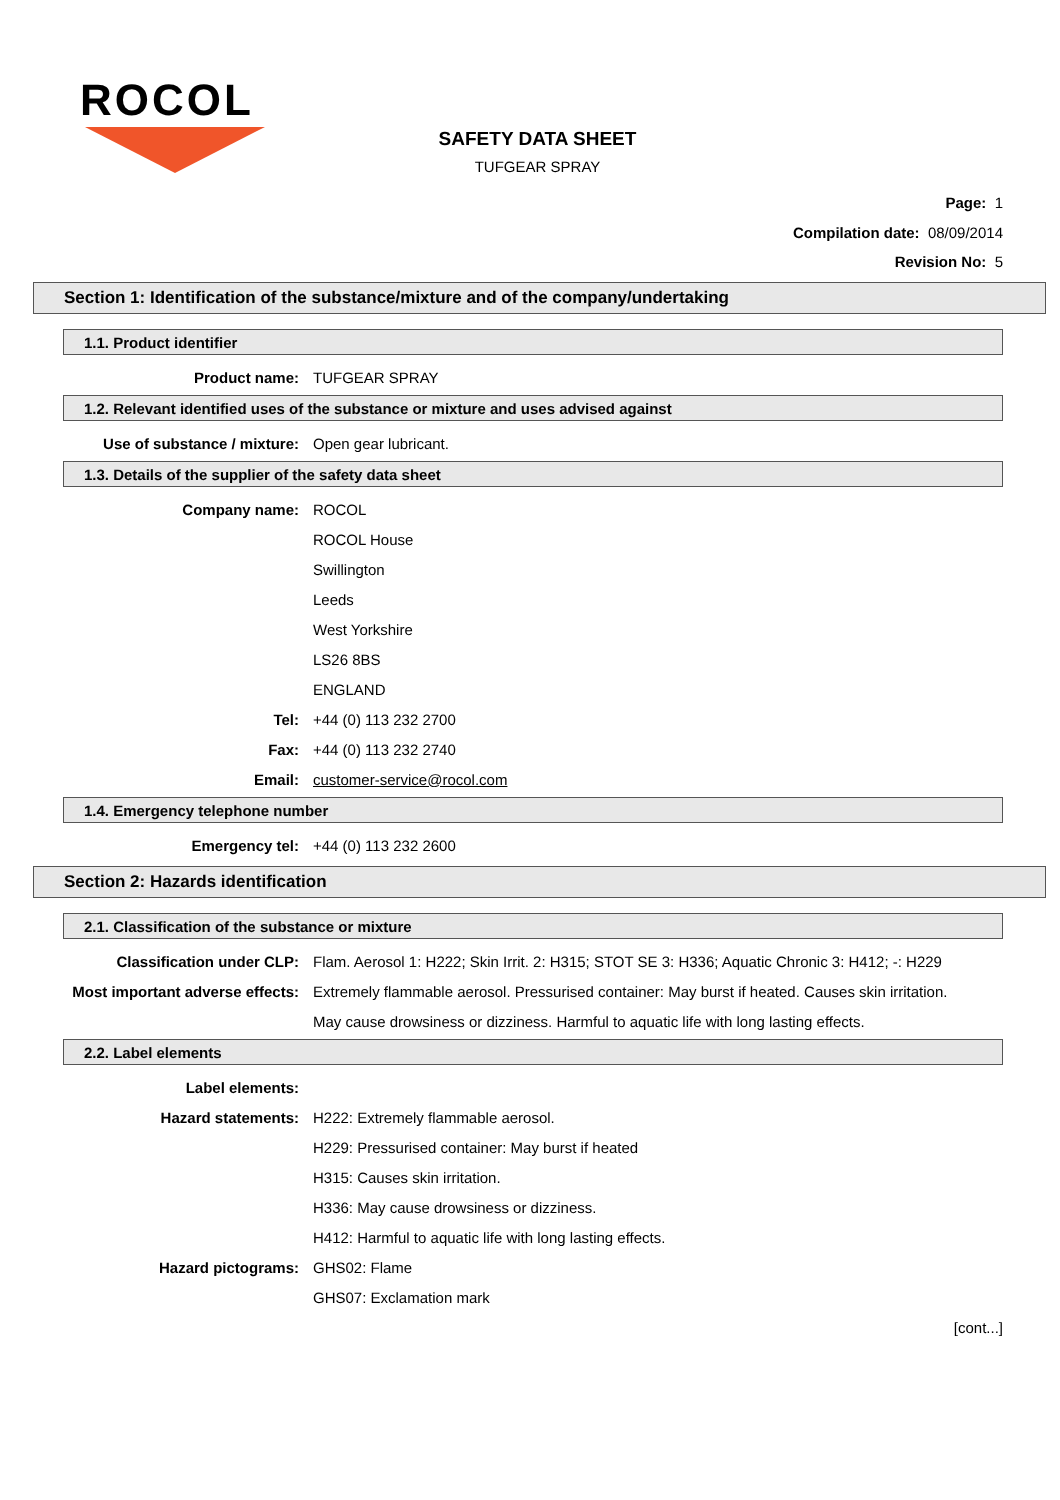ROCOL
SAFETY DATA SHEET
TUFGEAR SPRAY
Page: 1
Compilation date: 08/09/2014
Revision No: 5
Section 1: Identification of the substance/mixture and of the company/undertaking
1.1. Product identifier
Product name: TUFGEAR SPRAY
1.2. Relevant identified uses of the substance or mixture and uses advised against
Use of substance / mixture: Open gear lubricant.
1.3. Details of the supplier of the safety data sheet
Company name: ROCOL
ROCOL House
Swillington
Leeds
West Yorkshire
LS26 8BS
ENGLAND
Tel: +44 (0) 113 232 2700
Fax: +44 (0) 113 232 2740
Email: customer-service@rocol.com
1.4. Emergency telephone number
Emergency tel: +44 (0) 113 232 2600
Section 2: Hazards identification
2.1. Classification of the substance or mixture
Classification under CLP: Flam. Aerosol 1: H222; Skin Irrit. 2: H315; STOT SE 3: H336; Aquatic Chronic 3: H412; -: H229
Most important adverse effects: Extremely flammable aerosol. Pressurised container: May burst if heated. Causes skin irritation. May cause drowsiness or dizziness. Harmful to aquatic life with long lasting effects.
2.2. Label elements
Label elements:
Hazard statements: H222: Extremely flammable aerosol.
H229: Pressurised container: May burst if heated
H315: Causes skin irritation.
H336: May cause drowsiness or dizziness.
H412: Harmful to aquatic life with long lasting effects.
Hazard pictograms: GHS02: Flame
GHS07: Exclamation mark
[cont...]